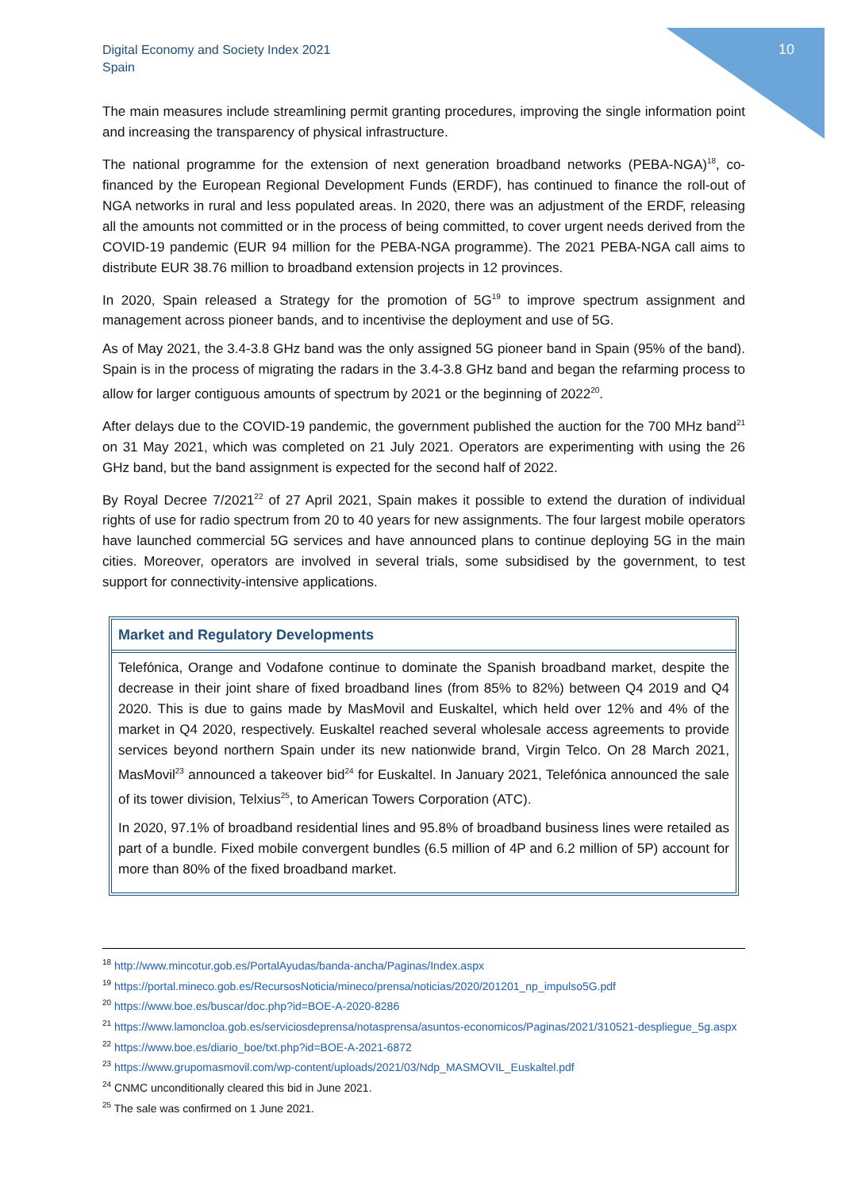Digital Economy and Society Index 2021
Spain
10
The main measures include streamlining permit granting procedures, improving the single information point and increasing the transparency of physical infrastructure.
The national programme for the extension of next generation broadband networks (PEBA-NGA)<sup>18</sup>, co-financed by the European Regional Development Funds (ERDF), has continued to finance the roll-out of NGA networks in rural and less populated areas. In 2020, there was an adjustment of the ERDF, releasing all the amounts not committed or in the process of being committed, to cover urgent needs derived from the COVID-19 pandemic (EUR 94 million for the PEBA-NGA programme). The 2021 PEBA-NGA call aims to distribute EUR 38.76 million to broadband extension projects in 12 provinces.
In 2020, Spain released a Strategy for the promotion of 5G<sup>19</sup> to improve spectrum assignment and management across pioneer bands, and to incentivise the deployment and use of 5G.
As of May 2021, the 3.4-3.8 GHz band was the only assigned 5G pioneer band in Spain (95% of the band). Spain is in the process of migrating the radars in the 3.4-3.8 GHz band and began the refarming process to allow for larger contiguous amounts of spectrum by 2021 or the beginning of 2022<sup>20</sup>.
After delays due to the COVID-19 pandemic, the government published the auction for the 700 MHz band<sup>21</sup> on 31 May 2021, which was completed on 21 July 2021. Operators are experimenting with using the 26 GHz band, but the band assignment is expected for the second half of 2022.
By Royal Decree 7/2021<sup>22</sup> of 27 April 2021, Spain makes it possible to extend the duration of individual rights of use for radio spectrum from 20 to 40 years for new assignments. The four largest mobile operators have launched commercial 5G services and have announced plans to continue deploying 5G in the main cities. Moreover, operators are involved in several trials, some subsidised by the government, to test support for connectivity-intensive applications.
Market and Regulatory Developments
Telefónica, Orange and Vodafone continue to dominate the Spanish broadband market, despite the decrease in their joint share of fixed broadband lines (from 85% to 82%) between Q4 2019 and Q4 2020. This is due to gains made by MasMovil and Euskaltel, which held over 12% and 4% of the market in Q4 2020, respectively. Euskaltel reached several wholesale access agreements to provide services beyond northern Spain under its new nationwide brand, Virgin Telco. On 28 March 2021, MasMovil<sup>23</sup> announced a takeover bid<sup>24</sup> for Euskaltel. In January 2021, Telefónica announced the sale of its tower division, Telxius<sup>25</sup>, to American Towers Corporation (ATC).
In 2020, 97.1% of broadband residential lines and 95.8% of broadband business lines were retailed as part of a bundle. Fixed mobile convergent bundles (6.5 million of 4P and 6.2 million of 5P) account for more than 80% of the fixed broadband market.
<sup>18</sup> http://www.mincotur.gob.es/PortalAyudas/banda-ancha/Paginas/Index.aspx
<sup>19</sup> https://portal.mineco.gob.es/RecursosNoticia/mineco/prensa/noticias/2020/201201_np_impulso5G.pdf
<sup>20</sup> https://www.boe.es/buscar/doc.php?id=BOE-A-2020-8286
<sup>21</sup> https://www.lamoncloa.gob.es/serviciosdeprensa/notasprensa/asuntos-economicos/Paginas/2021/310521-despliegue_5g.aspx
<sup>22</sup> https://www.boe.es/diario_boe/txt.php?id=BOE-A-2021-6872
<sup>23</sup> https://www.grupomasmovil.com/wp-content/uploads/2021/03/Ndp_MASMOVIL_Euskaltel.pdf
<sup>24</sup> CNMC unconditionally cleared this bid in June 2021.
<sup>25</sup> The sale was confirmed on 1 June 2021.